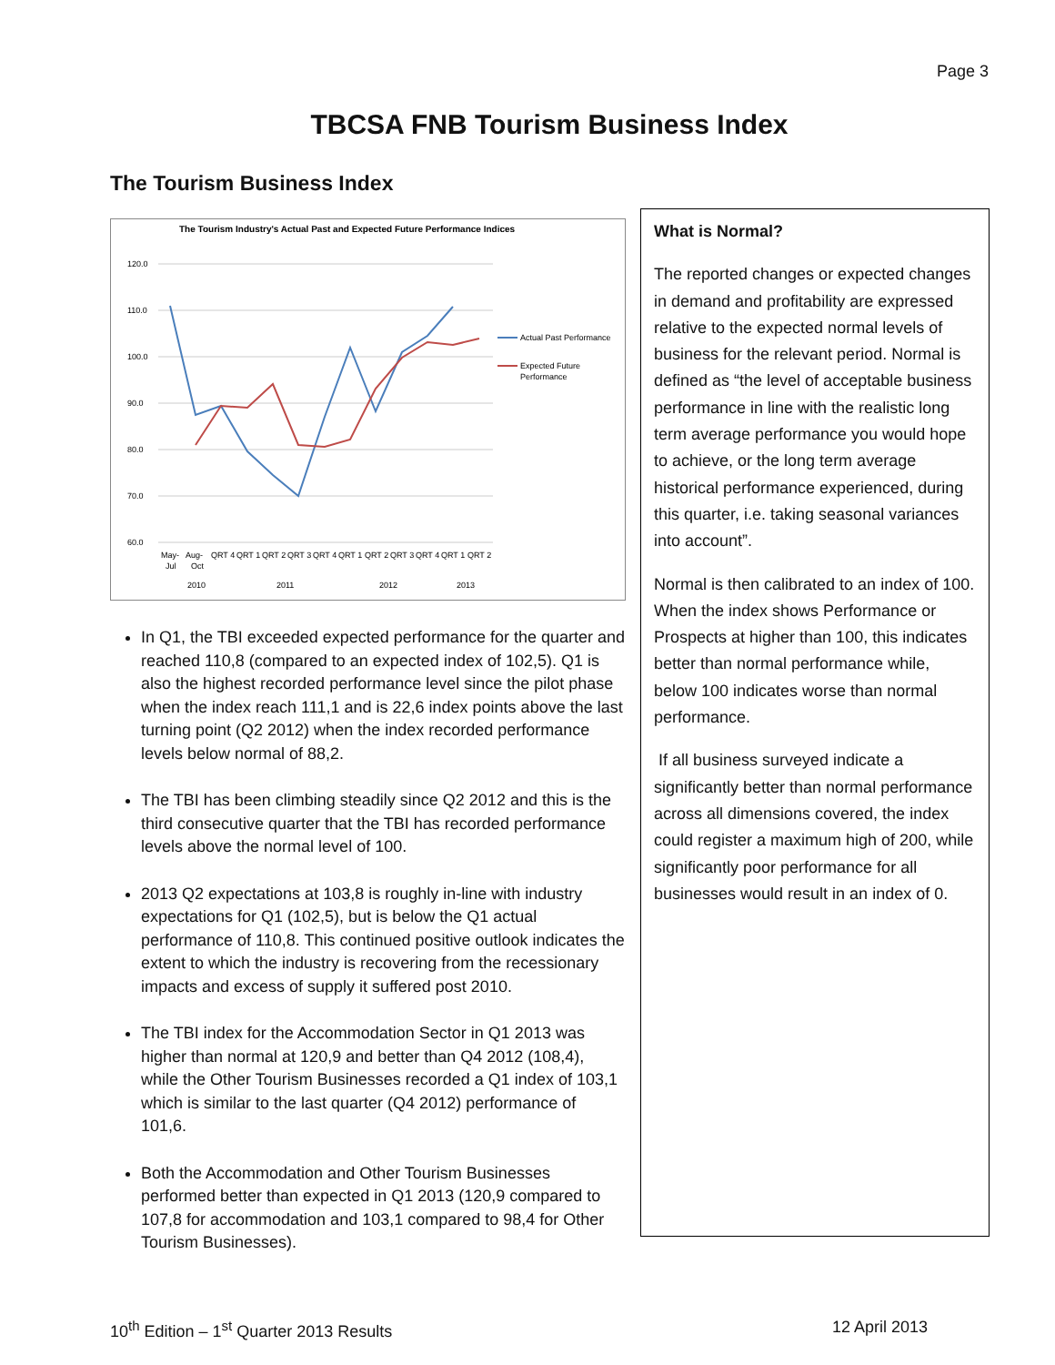Page 3
TBCSA FNB Tourism Business Index
The Tourism Business Index
The Tourism Industry's Actual Past and Expected Future Performance Indices
120.0
110.0
100.0
90.0
80.0
70.0
60.0
May-
Aug-
QRT 4
QRT 1
QRT 2
QRT 3
QRT 4
QRT 1
QRT 2
QRT 3
QRT 4
QRT 1
QRT 2
Jul
Oct
2010
2011
2012
2013
Actual Past Performance
Expected Future
Performance
In Q1, the TBI exceeded expected performance for the quarter and reached 110,8 (compared to an expected index of 102,5). Q1 is also the highest recorded performance level since the pilot phase when the index reach 111,1 and is 22,6 index points above the last turning point (Q2 2012) when the index recorded performance levels below normal of 88,2.
The TBI has been climbing steadily since Q2 2012 and this is the third consecutive quarter that the TBI has recorded performance levels above the normal level of 100.
2013 Q2 expectations at 103,8 is roughly in-line with industry expectations for Q1 (102,5), but is below the Q1 actual performance of 110,8. This continued positive outlook indicates the extent to which the industry is recovering from the recessionary impacts and excess of supply it suffered post 2010.
The TBI index for the Accommodation Sector in Q1 2013 was higher than normal at 120,9 and better than Q4 2012 (108,4), while the Other Tourism Businesses recorded a Q1 index of 103,1 which is similar to the last quarter (Q4 2012) performance of 101,6.
Both the Accommodation and Other Tourism Businesses performed better than expected in Q1 2013 (120,9 compared to 107,8 for accommodation and 103,1 compared to 98,4 for Other Tourism Businesses).
What is Normal?
The reported changes or expected changes in demand and profitability are expressed relative to the expected normal levels of business for the relevant period. Normal is defined as “the level of acceptable business performance in line with the realistic long term average performance you would hope to achieve, or the long term average historical performance experienced, during this quarter, i.e. taking seasonal variances into account”.
Normal is then calibrated to an index of 100. When the index shows Performance or Prospects at higher than 100, this indicates better than normal performance while, below 100 indicates worse than normal performance.
If all business surveyed indicate a significantly better than normal performance across all dimensions covered, the index could register a maximum high of 200, while significantly poor performance for all businesses would result in an index of 0.
10<sup>th</sup> Edition – 1<sup>st</sup> Quarter 2013 Results 12 April 2013